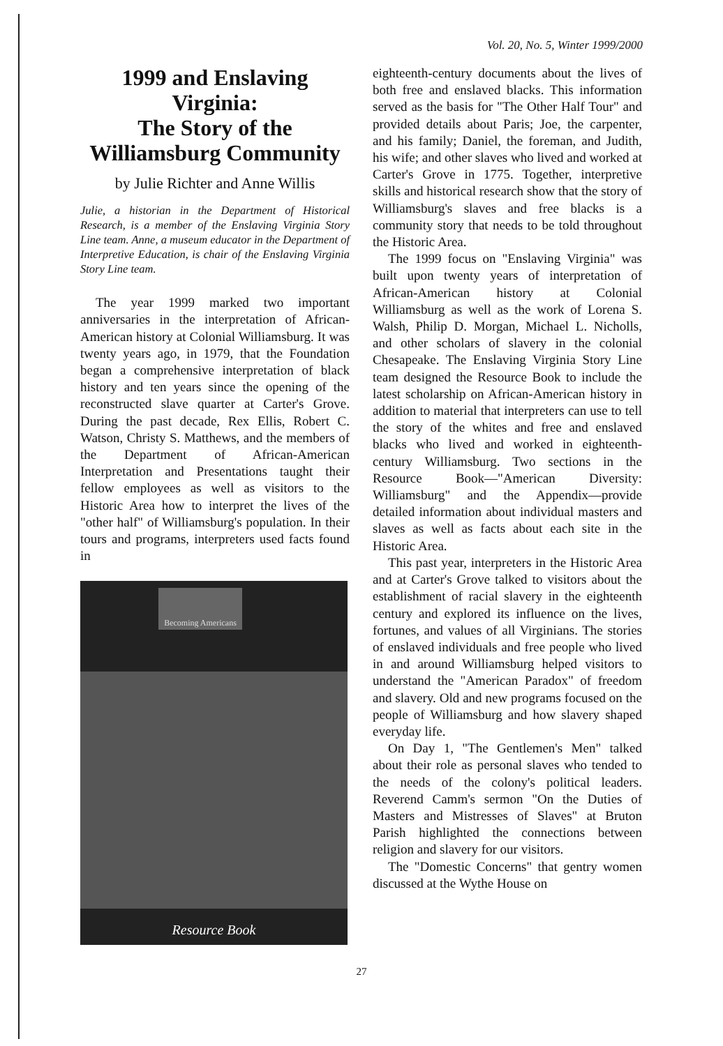Vol. 20, No. 5, Winter 1999/2000
1999 and Enslaving Virginia:
The Story of the Williamsburg Community
by Julie Richter and Anne Willis
Julie, a historian in the Department of Historical Research, is a member of the Enslaving Virginia Story Line team. Anne, a museum educator in the Department of Interpretive Education, is chair of the Enslaving Virginia Story Line team.
The year 1999 marked two important anniversaries in the interpretation of African-American history at Colonial Williamsburg. It was twenty years ago, in 1979, that the Foundation began a comprehensive interpretation of black history and ten years since the opening of the reconstructed slave quarter at Carter's Grove. During the past decade, Rex Ellis, Robert C. Watson, Christy S. Matthews, and the members of the Department of African-American Interpretation and Presentations taught their fellow employees as well as visitors to the Historic Area how to interpret the lives of the "other half" of Williamsburg's population. In their tours and programs, interpreters used facts found in
Becoming Americans
Resource Book
eighteenth-century documents about the lives of both free and enslaved blacks. This information served as the basis for "The Other Half Tour" and provided details about Paris; Joe, the carpenter, and his family; Daniel, the foreman, and Judith, his wife; and other slaves who lived and worked at Carter's Grove in 1775. Together, interpretive skills and historical research show that the story of Williamsburg's slaves and free blacks is a community story that needs to be told throughout the Historic Area.
The 1999 focus on "Enslaving Virginia" was built upon twenty years of interpretation of African-American history at Colonial Williamsburg as well as the work of Lorena S. Walsh, Philip D. Morgan, Michael L. Nicholls, and other scholars of slavery in the colonial Chesapeake. The Enslaving Virginia Story Line team designed the Resource Book to include the latest scholarship on African-American history in addition to material that interpreters can use to tell the story of the whites and free and enslaved blacks who lived and worked in eighteenth-century Williamsburg. Two sections in the Resource Book—"American Diversity: Williamsburg" and the Appendix—provide detailed information about individual masters and slaves as well as facts about each site in the Historic Area.
This past year, interpreters in the Historic Area and at Carter's Grove talked to visitors about the establishment of racial slavery in the eighteenth century and explored its influence on the lives, fortunes, and values of all Virginians. The stories of enslaved individuals and free people who lived in and around Williamsburg helped visitors to understand the "American Paradox" of freedom and slavery. Old and new programs focused on the people of Williamsburg and how slavery shaped everyday life.
On Day 1, "The Gentlemen's Men" talked about their role as personal slaves who tended to the needs of the colony's political leaders. Reverend Camm's sermon "On the Duties of Masters and Mistresses of Slaves" at Bruton Parish highlighted the connections between religion and slavery for our visitors.
The "Domestic Concerns" that gentry women discussed at the Wythe House on
27